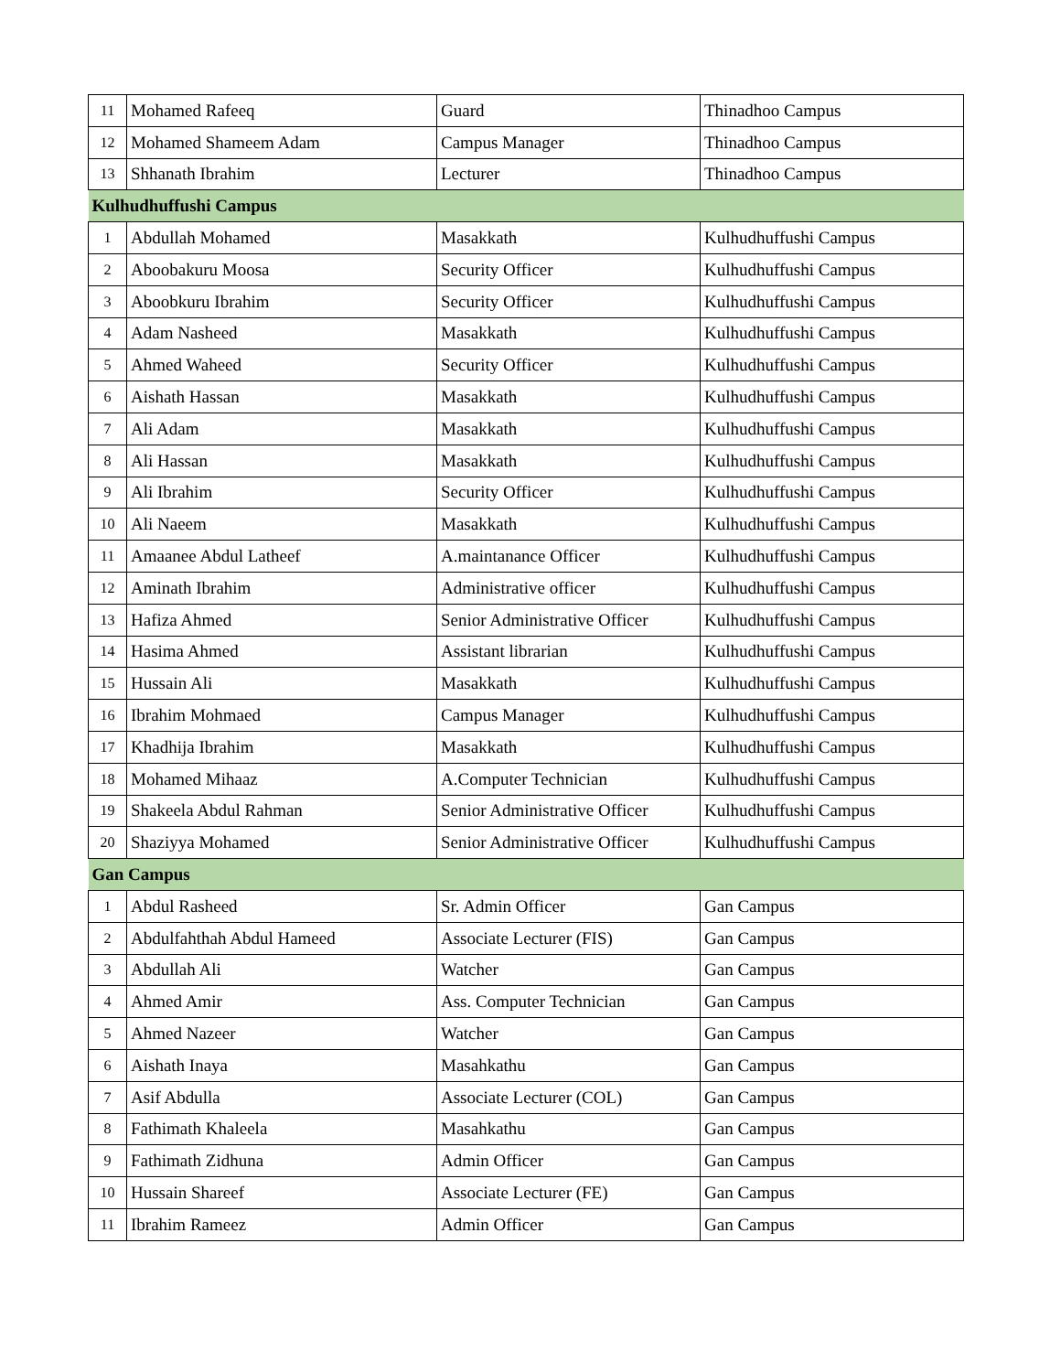| 11 | Mohamed Rafeeq | Guard | Thinadhoo Campus |
| 12 | Mohamed Shameem Adam | Campus Manager | Thinadhoo Campus |
| 13 | Shhanath Ibrahim | Lecturer | Thinadhoo Campus |
| Kulhudhuffushi Campus | | | |
| 1 | Abdullah Mohamed | Masakkath | Kulhudhuffushi Campus |
| 2 | Aboobakuru Moosa | Security Officer | Kulhudhuffushi Campus |
| 3 | Aboobkuru Ibrahim | Security Officer | Kulhudhuffushi Campus |
| 4 | Adam Nasheed | Masakkath | Kulhudhuffushi Campus |
| 5 | Ahmed Waheed | Security Officer | Kulhudhuffushi Campus |
| 6 | Aishath Hassan | Masakkath | Kulhudhuffushi Campus |
| 7 | Ali Adam | Masakkath | Kulhudhuffushi Campus |
| 8 | Ali Hassan | Masakkath | Kulhudhuffushi Campus |
| 9 | Ali Ibrahim | Security Officer | Kulhudhuffushi Campus |
| 10 | Ali Naeem | Masakkath | Kulhudhuffushi Campus |
| 11 | Amaanee Abdul Latheef | A.maintanance Officer | Kulhudhuffushi Campus |
| 12 | Aminath Ibrahim | Administrative officer | Kulhudhuffushi Campus |
| 13 | Hafiza Ahmed | Senior Administrative Officer | Kulhudhuffushi Campus |
| 14 | Hasima Ahmed | Assistant librarian | Kulhudhuffushi Campus |
| 15 | Hussain Ali | Masakkath | Kulhudhuffushi Campus |
| 16 | Ibrahim Mohmaed | Campus Manager | Kulhudhuffushi Campus |
| 17 | Khadhija Ibrahim | Masakkath | Kulhudhuffushi Campus |
| 18 | Mohamed Mihaaz | A.Computer Technician | Kulhudhuffushi Campus |
| 19 | Shakeela Abdul Rahman | Senior Administrative Officer | Kulhudhuffushi Campus |
| 20 | Shaziyya Mohamed | Senior Administrative Officer | Kulhudhuffushi Campus |
| Gan Campus | | | |
| 1 | Abdul Rasheed | Sr. Admin Officer | Gan Campus |
| 2 | Abdulfahthah Abdul Hameed | Associate Lecturer (FIS) | Gan Campus |
| 3 | Abdullah Ali | Watcher | Gan Campus |
| 4 | Ahmed Amir | Ass. Computer Technician | Gan Campus |
| 5 | Ahmed Nazeer | Watcher | Gan Campus |
| 6 | Aishath Inaya | Masahkathu | Gan Campus |
| 7 | Asif Abdulla | Associate Lecturer (COL) | Gan Campus |
| 8 | Fathimath Khaleela | Masahkathu | Gan Campus |
| 9 | Fathimath Zidhuna | Admin Officer | Gan Campus |
| 10 | Hussain Shareef | Associate Lecturer (FE) | Gan Campus |
| 11 | Ibrahim Rameez | Admin Officer | Gan Campus |